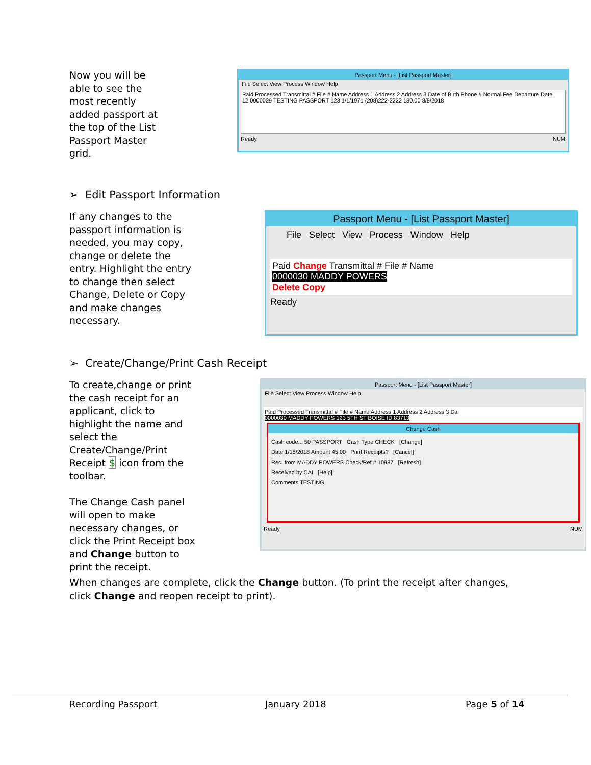Now you will be able to see the most recently added passport at the top of the List Passport Master grid.
Passport Menu - [List Passport Master]
File Select View Process Window Help
Paid Processed Transmittal # File # Name Address 1 Address 2 Address 3 Date of Birth Phone # Normal Fee Departure Date
12 0000029 TESTING PASSPORT 123 1/1/1971 (208)222-2222 180.00 8/8/2018
Ready NUM
➢ Edit Passport Information
If any changes to the passport information is needed, you may copy, change or delete the entry. Highlight the entry to change then select Change, Delete or Copy and make changes necessary.
Passport Menu - [List Passport Master]
File Select View Process Window Help
Paid Change Transmittal # File # Name
0000030 MADDY POWERS
Delete Copy
Ready
➢ Create/Change/Print Cash Receipt
To create,change or print the cash receipt for an applicant, click to highlight the name and select the Create/Change/Print Receipt $ icon from the toolbar.
The Change Cash panel will open to make necessary changes, or click the Print Receipt box and Change button to print the receipt.
Passport Menu - [List Passport Master]
File Select View Process Window Help
Paid Processed Transmittal # File # Name Address 1 Address 2 Address 3 Da
0000030 MADDY POWERS 123 5TH ST BOISE ID 83713
Change Cash
Cash code... 50 PASSPORT Cash Type CHECK [Change]
Date 1/18/2018 Amount 45.00 Print Receipts? [Cancel]
Rec. from MADDY POWERS Check/Ref # 10987 [Refresh]
Received by CAI [Help]
Comments TESTING
Ready NUM
When changes are complete, click the Change button. (To print the receipt after changes, click Change and reopen receipt to print).
Recording Passport January 2018 Page 5 of 14